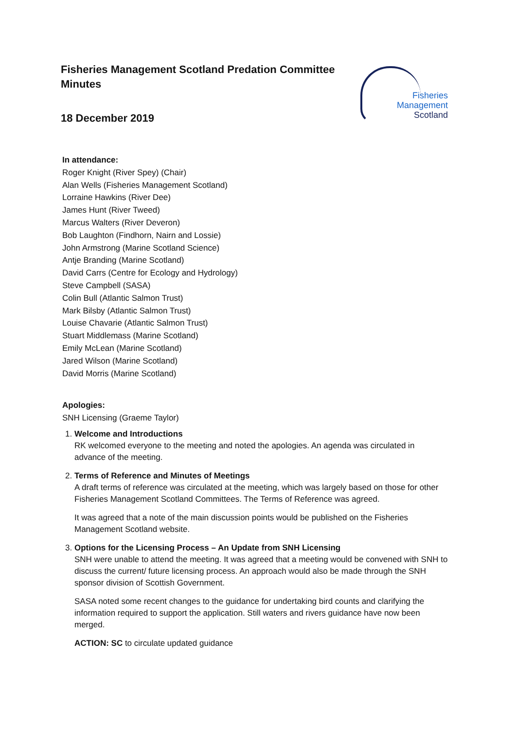Fisheries Management Scotland Predation Committee Minutes
18 December 2019
Fisheries
Management
Scotland
In attendance:
Roger Knight (River Spey) (Chair)
Alan Wells (Fisheries Management Scotland)
Lorraine Hawkins (River Dee)
James Hunt (River Tweed)
Marcus Walters (River Deveron)
Bob Laughton (Findhorn, Nairn and Lossie)
John Armstrong (Marine Scotland Science)
Antje Branding (Marine Scotland)
David Carrs (Centre for Ecology and Hydrology)
Steve Campbell (SASA)
Colin Bull (Atlantic Salmon Trust)
Mark Bilsby (Atlantic Salmon Trust)
Louise Chavarie (Atlantic Salmon Trust)
Stuart Middlemass (Marine Scotland)
Emily McLean (Marine Scotland)
Jared Wilson (Marine Scotland)
David Morris (Marine Scotland)
Apologies:
SNH Licensing (Graeme Taylor)
1. Welcome and Introductions
RK welcomed everyone to the meeting and noted the apologies. An agenda was circulated in advance of the meeting.
2. Terms of Reference and Minutes of Meetings
A draft terms of reference was circulated at the meeting, which was largely based on those for other Fisheries Management Scotland Committees. The Terms of Reference was agreed.
It was agreed that a note of the main discussion points would be published on the Fisheries Management Scotland website.
3. Options for the Licensing Process – An Update from SNH Licensing
SNH were unable to attend the meeting. It was agreed that a meeting would be convened with SNH to discuss the current/ future licensing process. An approach would also be made through the SNH sponsor division of Scottish Government.
SASA noted some recent changes to the guidance for undertaking bird counts and clarifying the information required to support the application. Still waters and rivers guidance have now been merged.
ACTION: SC to circulate updated guidance